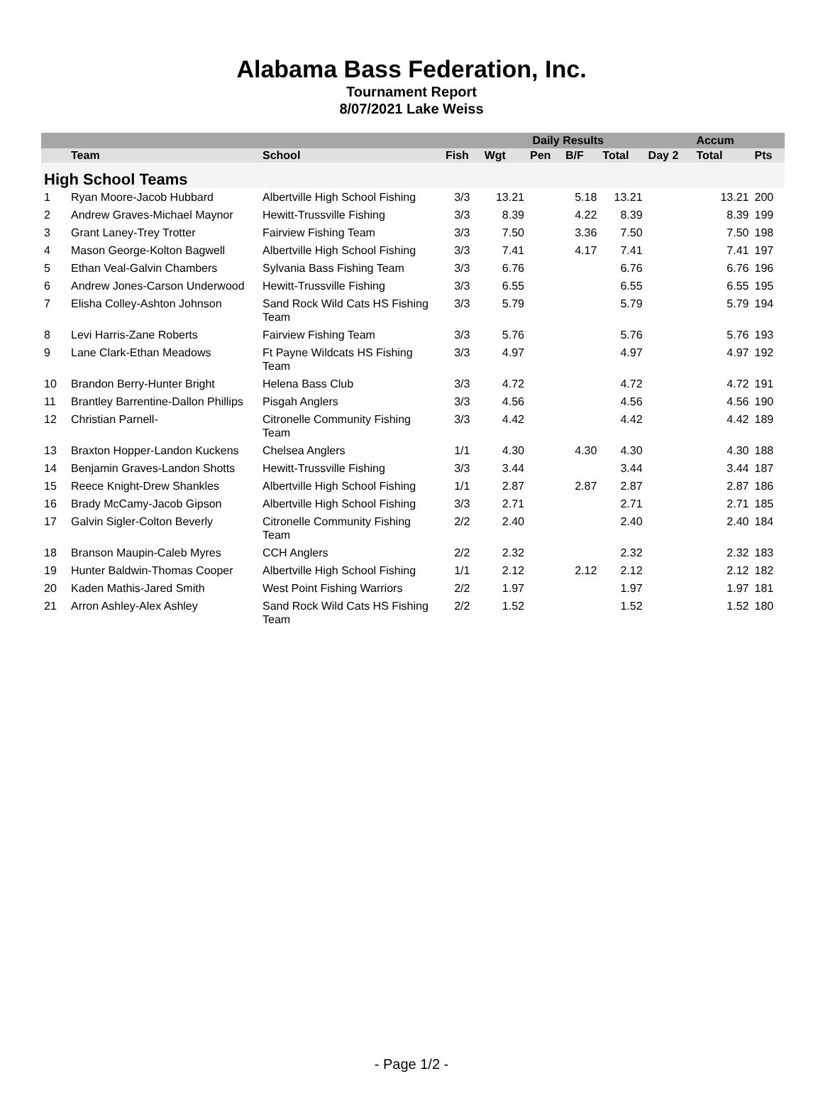Alabama Bass Federation, Inc.
Tournament Report
8/07/2021 Lake Weiss
| | | | Daily Results | | | | | | Accum | |
| --- | --- | --- | --- | --- | --- | --- | --- | --- | --- | --- |
| | Team | School | Fish | Wgt | Pen | B/F | Total | Day 2 | Total | Pts |
| High School Teams | | | | | | | | | | |
| 1 | Ryan Moore-Jacob Hubbard | Albertville High School Fishing | 3/3 | 13.21 | | 5.18 | 13.21 | | 13.21 | 200 |
| 2 | Andrew Graves-Michael Maynor | Hewitt-Trussville Fishing | 3/3 | 8.39 | | 4.22 | 8.39 | | 8.39 | 199 |
| 3 | Grant Laney-Trey Trotter | Fairview Fishing Team | 3/3 | 7.50 | | 3.36 | 7.50 | | 7.50 | 198 |
| 4 | Mason George-Kolton Bagwell | Albertville High School Fishing | 3/3 | 7.41 | | 4.17 | 7.41 | | 7.41 | 197 |
| 5 | Ethan Veal-Galvin Chambers | Sylvania Bass Fishing Team | 3/3 | 6.76 | | | 6.76 | | 6.76 | 196 |
| 6 | Andrew Jones-Carson Underwood | Hewitt-Trussville Fishing | 3/3 | 6.55 | | | 6.55 | | 6.55 | 195 |
| 7 | Elisha Colley-Ashton Johnson | Sand Rock Wild Cats HS Fishing Team | 3/3 | 5.79 | | | 5.79 | | 5.79 | 194 |
| 8 | Levi Harris-Zane Roberts | Fairview Fishing Team | 3/3 | 5.76 | | | 5.76 | | 5.76 | 193 |
| 9 | Lane Clark-Ethan Meadows | Ft Payne Wildcats HS Fishing Team | 3/3 | 4.97 | | | 4.97 | | 4.97 | 192 |
| 10 | Brandon Berry-Hunter Bright | Helena Bass Club | 3/3 | 4.72 | | | 4.72 | | 4.72 | 191 |
| 11 | Brantley Barrentine-Dallon Phillips | Pisgah Anglers | 3/3 | 4.56 | | | 4.56 | | 4.56 | 190 |
| 12 | Christian Parnell- | Citronelle Community Fishing Team | 3/3 | 4.42 | | | 4.42 | | 4.42 | 189 |
| 13 | Braxton Hopper-Landon Kuckens | Chelsea Anglers | 1/1 | 4.30 | | 4.30 | 4.30 | | 4.30 | 188 |
| 14 | Benjamin Graves-Landon Shotts | Hewitt-Trussville Fishing | 3/3 | 3.44 | | | 3.44 | | 3.44 | 187 |
| 15 | Reece Knight-Drew Shankles | Albertville High School Fishing | 1/1 | 2.87 | | 2.87 | 2.87 | | 2.87 | 186 |
| 16 | Brady McCamy-Jacob Gipson | Albertville High School Fishing | 3/3 | 2.71 | | | 2.71 | | 2.71 | 185 |
| 17 | Galvin Sigler-Colton Beverly | Citronelle Community Fishing Team | 2/2 | 2.40 | | | 2.40 | | 2.40 | 184 |
| 18 | Branson Maupin-Caleb Myres | CCH Anglers | 2/2 | 2.32 | | | 2.32 | | 2.32 | 183 |
| 19 | Hunter Baldwin-Thomas Cooper | Albertville High School Fishing | 1/1 | 2.12 | | 2.12 | 2.12 | | 2.12 | 182 |
| 20 | Kaden Mathis-Jared Smith | West Point Fishing Warriors | 2/2 | 1.97 | | | 1.97 | | 1.97 | 181 |
| 21 | Arron Ashley-Alex Ashley | Sand Rock Wild Cats HS Fishing Team | 2/2 | 1.52 | | | 1.52 | | 1.52 | 180 |
- Page 1/2 -